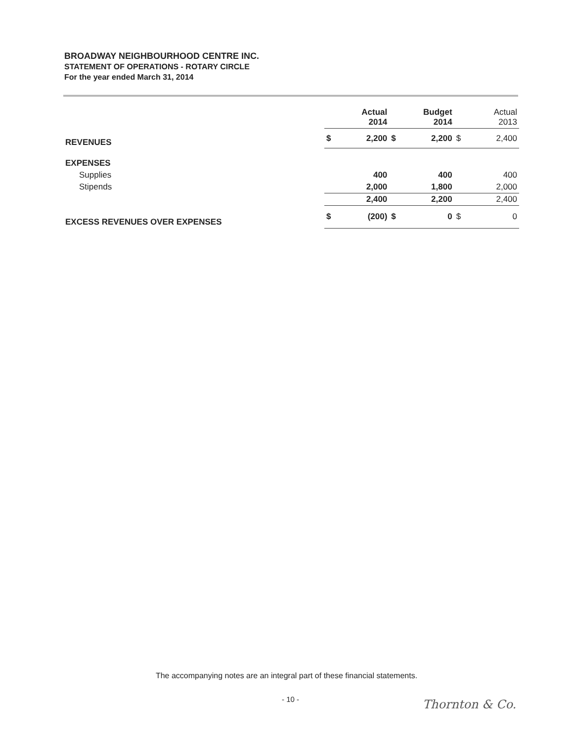BROADWAY NEIGHBOURHOOD CENTRE INC.
STATEMENT OF OPERATIONS - ROTARY CIRCLE
For the year ended March 31, 2014
| | Actual 2014 | | Budget 2014 | | Actual 2013 | |
| REVENUES | $ | 2,200 | $ | 2,200 | $ | 2,400 |
| EXPENSES | | | | | | |
| Supplies | | 400 | | 400 | | 400 |
| Stipends | | 2,000 | | 1,800 | | 2,000 |
| | | 2,400 | | 2,200 | | 2,400 |
| EXCESS REVENUES OVER EXPENSES | $ | (200) | $ | 0 | $ | 0 |
The accompanying notes are an integral part of these financial statements.
- 10 - Thornton & Co.